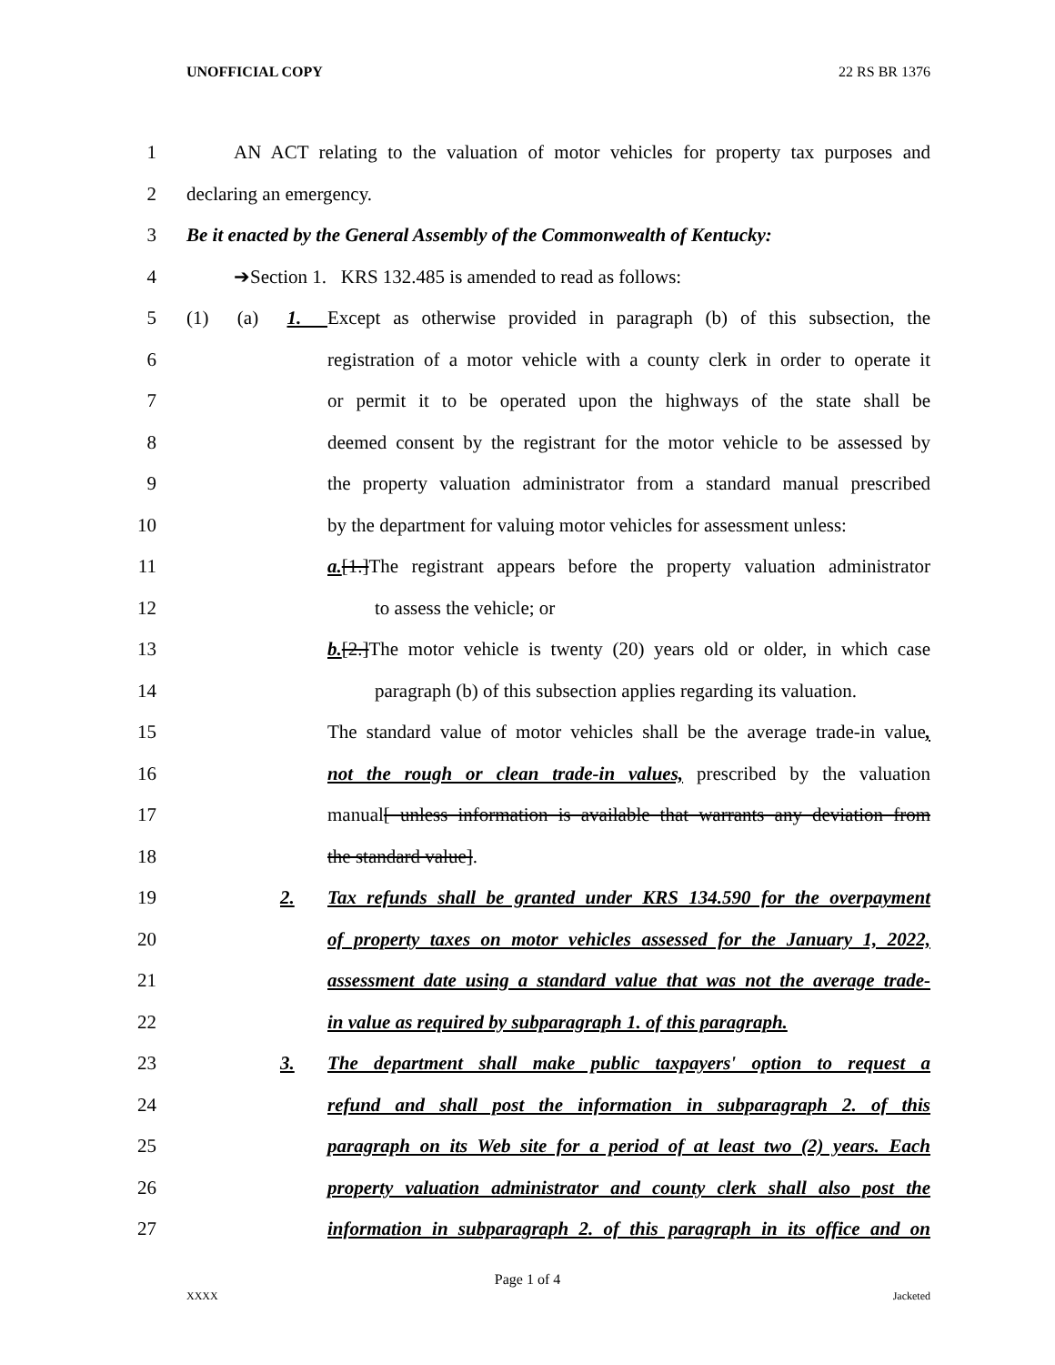UNOFFICIAL COPY 22 RS BR 1376
1 AN ACT relating to the valuation of motor vehicles for property tax purposes and
2 declaring an emergency.
3 Be it enacted by the General Assembly of the Commonwealth of Kentucky:
4 ➔Section 1. KRS 132.485 is amended to read as follows:
5 (1) (a) 1. Except as otherwise provided in paragraph (b) of this subsection, the
6 registration of a motor vehicle with a county clerk in order to operate it
7 or permit it to be operated upon the highways of the state shall be
8 deemed consent by the registrant for the motor vehicle to be assessed by
9 the property valuation administrator from a standard manual prescribed
10 by the department for valuing motor vehicles for assessment unless:
11 a.[1.]The registrant appears before the property valuation administrator
12 to assess the vehicle; or
13 b.[2.]The motor vehicle is twenty (20) years old or older, in which case
14 paragraph (b) of this subsection applies regarding its valuation.
15 The standard value of motor vehicles shall be the average trade-in value,
16 not the rough or clean trade-in values, prescribed by the valuation
17 manual[ unless information is available that warrants any deviation from
18 the standard value].
19 2. Tax refunds shall be granted under KRS 134.590 for the overpayment
20 of property taxes on motor vehicles assessed for the January 1, 2022,
21 assessment date using a standard value that was not the average trade-
22 in value as required by subparagraph 1. of this paragraph.
23 3. The department shall make public taxpayers' option to request a
24 refund and shall post the information in subparagraph 2. of this
25 paragraph on its Web site for a period of at least two (2) years. Each
26 property valuation administrator and county clerk shall also post the
27 information in subparagraph 2. of this paragraph in its office and on
Page 1 of 4
XXXX Jacketed